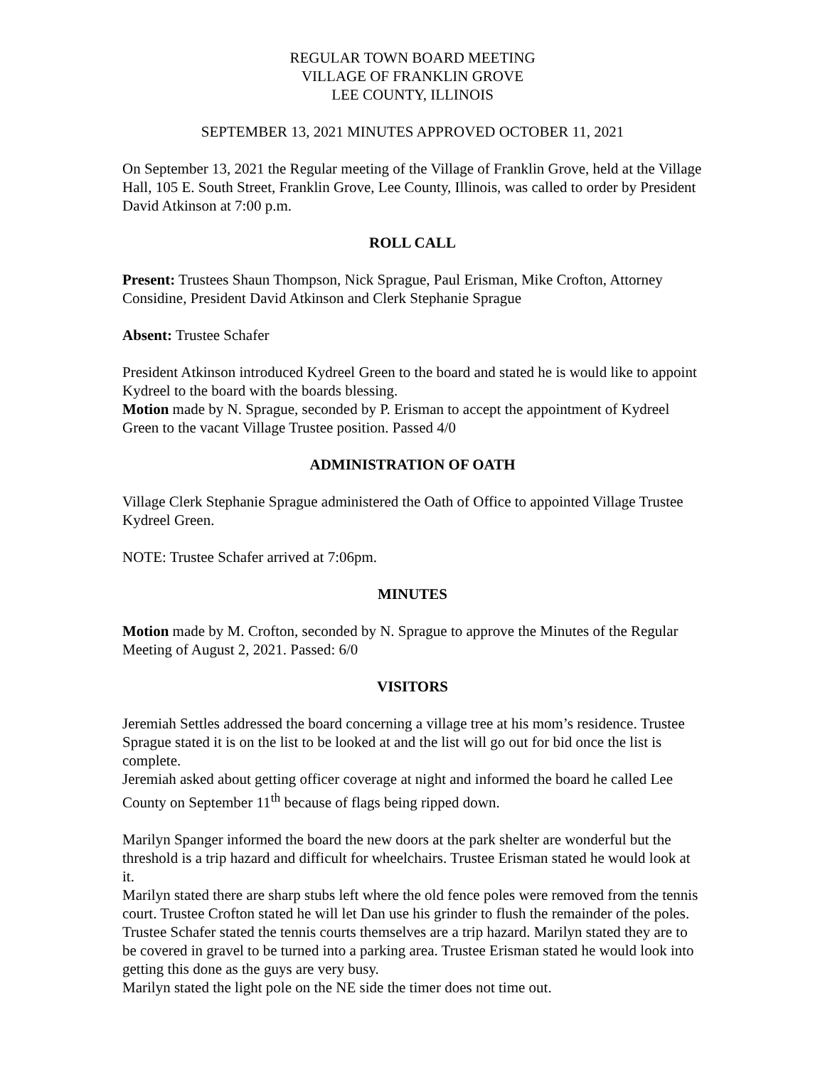REGULAR TOWN BOARD MEETING
VILLAGE OF FRANKLIN GROVE
LEE COUNTY, ILLINOIS
SEPTEMBER 13, 2021 MINUTES APPROVED OCTOBER 11, 2021
On September 13, 2021 the Regular meeting of the Village of Franklin Grove, held at the Village Hall, 105 E. South Street, Franklin Grove, Lee County, Illinois, was called to order by President David Atkinson at 7:00 p.m.
ROLL CALL
Present: Trustees Shaun Thompson, Nick Sprague, Paul Erisman, Mike Crofton, Attorney Considine, President David Atkinson and Clerk Stephanie Sprague
Absent: Trustee Schafer
President Atkinson introduced Kydreel Green to the board and stated he is would like to appoint Kydreel to the board with the boards blessing.
Motion made by N. Sprague, seconded by P. Erisman to accept the appointment of Kydreel Green to the vacant Village Trustee position. Passed 4/0
ADMINISTRATION OF OATH
Village Clerk Stephanie Sprague administered the Oath of Office to appointed Village Trustee Kydreel Green.
NOTE: Trustee Schafer arrived at 7:06pm.
MINUTES
Motion made by M. Crofton, seconded by N. Sprague to approve the Minutes of the Regular Meeting of August 2, 2021. Passed: 6/0
VISITORS
Jeremiah Settles addressed the board concerning a village tree at his mom’s residence. Trustee Sprague stated it is on the list to be looked at and the list will go out for bid once the list is complete.
Jeremiah asked about getting officer coverage at night and informed the board he called Lee County on September 11<sup>th</sup> because of flags being ripped down.
Marilyn Spanger informed the board the new doors at the park shelter are wonderful but the threshold is a trip hazard and difficult for wheelchairs. Trustee Erisman stated he would look at it.
Marilyn stated there are sharp stubs left where the old fence poles were removed from the tennis court. Trustee Crofton stated he will let Dan use his grinder to flush the remainder of the poles. Trustee Schafer stated the tennis courts themselves are a trip hazard. Marilyn stated they are to be covered in gravel to be turned into a parking area. Trustee Erisman stated he would look into getting this done as the guys are very busy.
Marilyn stated the light pole on the NE side the timer does not time out.